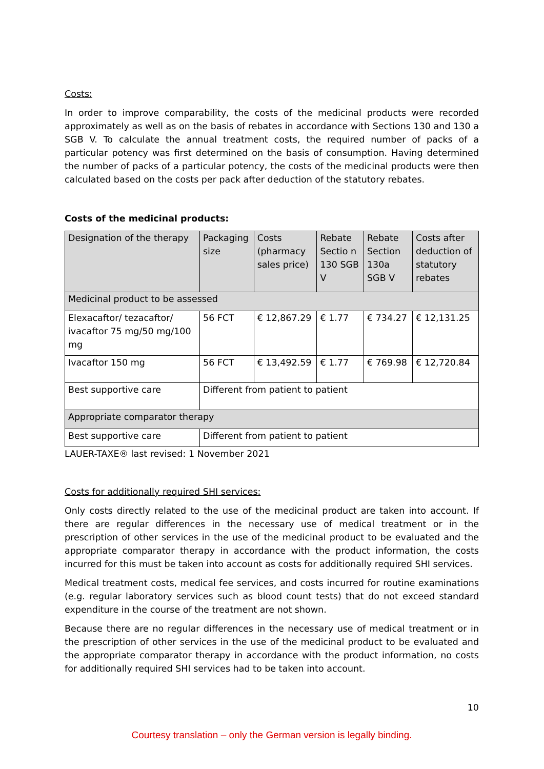Costs:
In order to improve comparability, the costs of the medicinal products were recorded approximately as well as on the basis of rebates in accordance with Sections 130 and 130 a SGB V. To calculate the annual treatment costs, the required number of packs of a particular potency was first determined on the basis of consumption. Having determined the number of packs of a particular potency, the costs of the medicinal products were then calculated based on the costs per pack after deduction of the statutory rebates.
Costs of the medicinal products:
| Designation of the therapy | Packaging size | Costs (pharmacy sales price) | Rebate Sectio n 130 SGB V | Rebate Section 130a SGB V | Costs after deduction of statutory rebates |
| --- | --- | --- | --- | --- | --- |
| Medicinal product to be assessed | | | | | |
| Elexacaftor/ tezacaftor/ ivacaftor 75 mg/50 mg/100 mg | 56 FCT | € 12,867.29 | € 1.77 | € 734.27 | € 12,131.25 |
| Ivacaftor 150 mg | 56 FCT | € 13,492.59 | € 1.77 | € 769.98 | € 12,720.84 |
| Best supportive care | Different from patient to patient | | | | |
| Appropriate comparator therapy | | | | | |
| Best supportive care | Different from patient to patient | | | | |
LAUER-TAXE® last revised: 1 November 2021
Costs for additionally required SHI services:
Only costs directly related to the use of the medicinal product are taken into account. If there are regular differences in the necessary use of medical treatment or in the prescription of other services in the use of the medicinal product to be evaluated and the appropriate comparator therapy in accordance with the product information, the costs incurred for this must be taken into account as costs for additionally required SHI services.
Medical treatment costs, medical fee services, and costs incurred for routine examinations (e.g. regular laboratory services such as blood count tests) that do not exceed standard expenditure in the course of the treatment are not shown.
Because there are no regular differences in the necessary use of medical treatment or in the prescription of other services in the use of the medicinal product to be evaluated and the appropriate comparator therapy in accordance with the product information, no costs for additionally required SHI services had to be taken into account.
10
Courtesy translation – only the German version is legally binding.